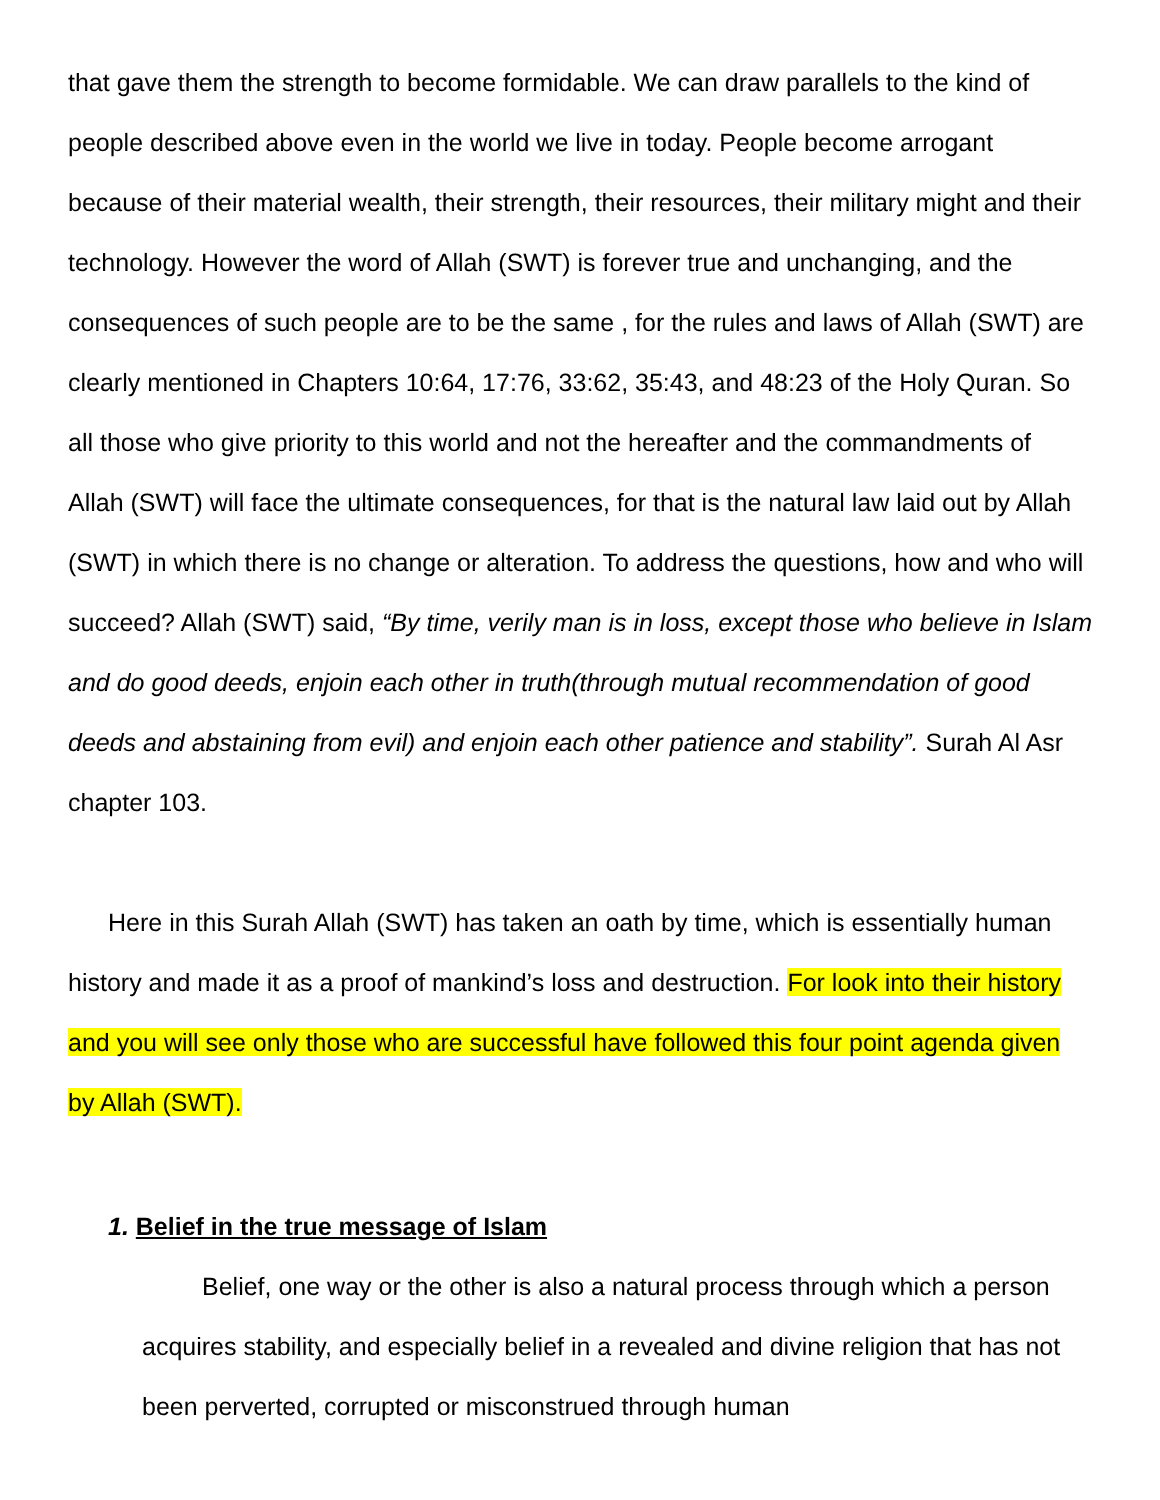that gave them the strength to become formidable. We can draw parallels to the kind of people described above even in the world we live in today. People become arrogant because of their material wealth, their strength, their resources, their military might and their technology. However the word of Allah (SWT) is forever true and unchanging, and the consequences of such people are to be the same , for the rules and laws of Allah (SWT) are clearly mentioned in Chapters 10:64, 17:76, 33:62, 35:43, and 48:23 of the Holy Quran. So all those who give priority to this world and not the hereafter and the commandments of Allah (SWT) will face the ultimate consequences, for that is the natural law laid out by Allah (SWT) in which there is no change or alteration. To address the questions, how and who will succeed? Allah (SWT) said, “By time, verily man is in loss, except those who believe in Islam and do good deeds, enjoin each other in truth(through mutual recommendation of good deeds and abstaining from evil) and enjoin each other patience and stability”. Surah Al Asr chapter 103.
Here in this Surah Allah (SWT) has taken an oath by time, which is essentially human history and made it as a proof of mankind’s loss and destruction. For look into their history and you will see only those who are successful have followed this four point agenda given by Allah (SWT).
1. Belief in the true message of Islam
Belief, one way or the other is also a natural process through which a person acquires stability, and especially belief in a revealed and divine religion that has not been perverted, corrupted or misconstrued through human